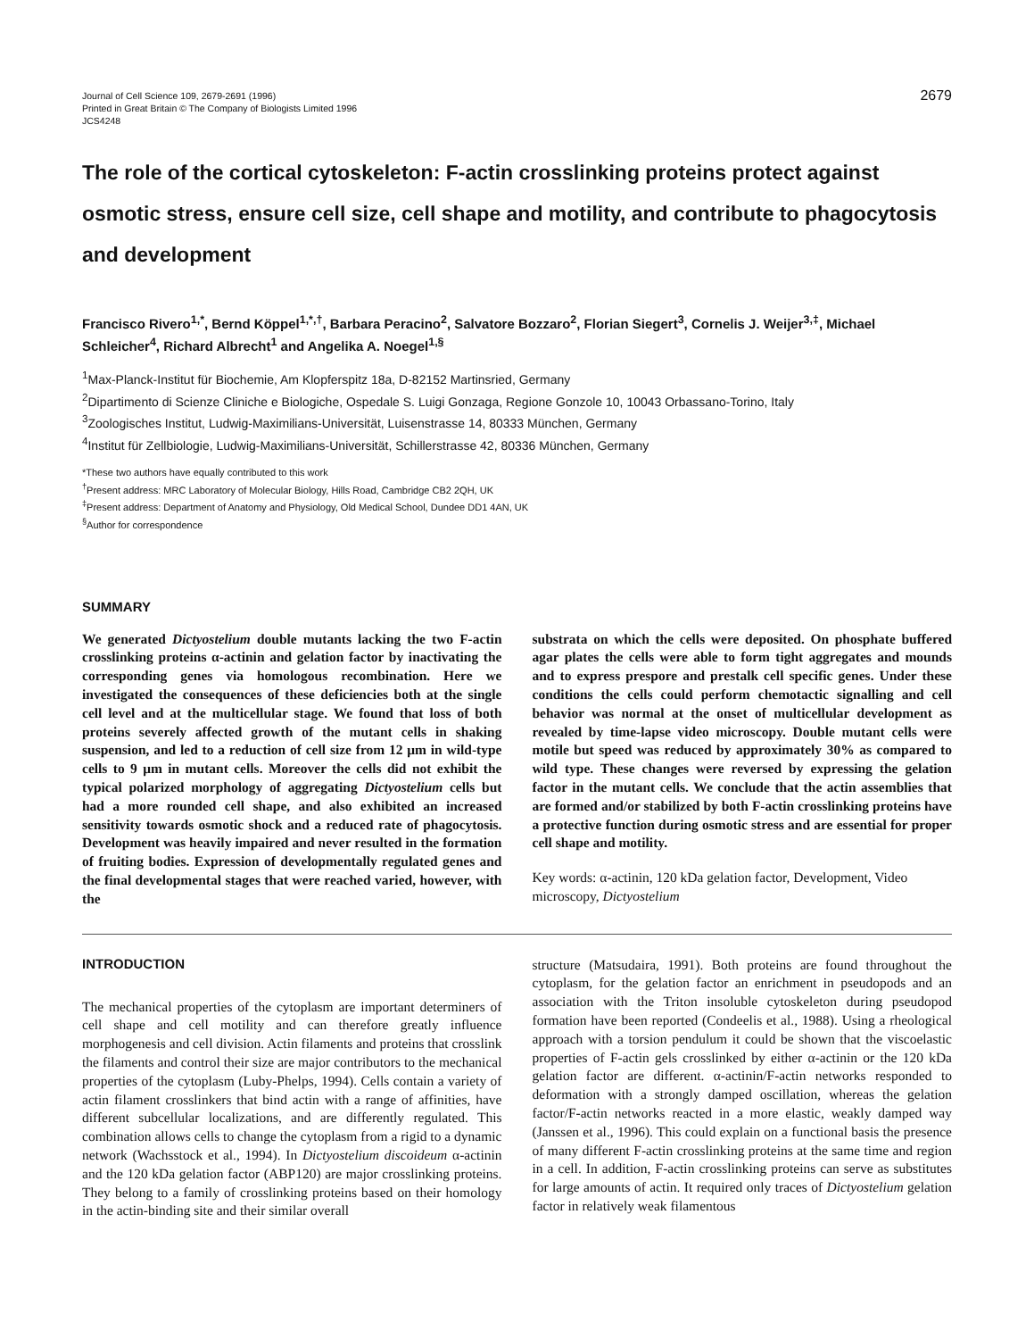Journal of Cell Science 109, 2679-2691 (1996)
Printed in Great Britain © The Company of Biologists Limited 1996
JCS4248
2679
The role of the cortical cytoskeleton: F-actin crosslinking proteins protect against osmotic stress, ensure cell size, cell shape and motility, and contribute to phagocytosis and development
Francisco Rivero<sup>1,*</sup>, Bernd Köppel<sup>1,*,†</sup>, Barbara Peracino<sup>2</sup>, Salvatore Bozzaro<sup>2</sup>, Florian Siegert<sup>3</sup>, Cornelis J. Weijer<sup>3,‡</sup>, Michael Schleicher<sup>4</sup>, Richard Albrecht<sup>1</sup> and Angelika A. Noegel<sup>1,§</sup>
<sup>1</sup> Max-Planck-Institut für Biochemie, Am Klopferspitz 18a, D-82152 Martinsried, Germany
<sup>2</sup> Dipartimento di Scienze Cliniche e Biologiche, Ospedale S. Luigi Gonzaga, Regione Gonzole 10, 10043 Orbassano-Torino, Italy
<sup>3</sup> Zoologisches Institut, Ludwig-Maximilians-Universität, Luisenstrasse 14, 80333 München, Germany
<sup>4</sup> Institut für Zellbiologie, Ludwig-Maximilians-Universität, Schillerstrasse 42, 80336 München, Germany
*These two authors have equally contributed to this work
<sup>†</sup> Present address: MRC Laboratory of Molecular Biology, Hills Road, Cambridge CB2 2QH, UK
<sup>‡</sup> Present address: Department of Anatomy and Physiology, Old Medical School, Dundee DD1 4AN, UK
<sup>§</sup> Author for correspondence
SUMMARY
We generated Dictyostelium double mutants lacking the two F-actin crosslinking proteins α-actinin and gelation factor by inactivating the corresponding genes via homologous recombination. Here we investigated the consequences of these deficiencies both at the single cell level and at the multicellular stage. We found that loss of both proteins severely affected growth of the mutant cells in shaking suspension, and led to a reduction of cell size from 12 μm in wild-type cells to 9 μm in mutant cells. Moreover the cells did not exhibit the typical polarized morphology of aggregating Dictyostelium cells but had a more rounded cell shape, and also exhibited an increased sensitivity towards osmotic shock and a reduced rate of phagocytosis. Development was heavily impaired and never resulted in the formation of fruiting bodies. Expression of developmentally regulated genes and the final developmental stages that were reached varied, however, with the
substrata on which the cells were deposited. On phosphate buffered agar plates the cells were able to form tight aggregates and mounds and to express prespore and prestalk cell specific genes. Under these conditions the cells could perform chemotactic signalling and cell behavior was normal at the onset of multicellular development as revealed by time-lapse video microscopy. Double mutant cells were motile but speed was reduced by approximately 30% as compared to wild type. These changes were reversed by expressing the gelation factor in the mutant cells. We conclude that the actin assemblies that are formed and/or stabilized by both F-actin crosslinking proteins have a protective function during osmotic stress and are essential for proper cell shape and motility.
Key words: α-actinin, 120 kDa gelation factor, Development, Video microscopy, Dictyostelium
INTRODUCTION
The mechanical properties of the cytoplasm are important determiners of cell shape and cell motility and can therefore greatly influence morphogenesis and cell division. Actin filaments and proteins that crosslink the filaments and control their size are major contributors to the mechanical properties of the cytoplasm (Luby-Phelps, 1994). Cells contain a variety of actin filament crosslinkers that bind actin with a range of affinities, have different subcellular localizations, and are differently regulated. This combination allows cells to change the cytoplasm from a rigid to a dynamic network (Wachsstock et al., 1994). In Dictyostelium discoideum α-actinin and the 120 kDa gelation factor (ABP120) are major crosslinking proteins. They belong to a family of crosslinking proteins based on their homology in the actin-binding site and their similar overall
structure (Matsudaira, 1991). Both proteins are found throughout the cytoplasm, for the gelation factor an enrichment in pseudopods and an association with the Triton insoluble cytoskeleton during pseudopod formation have been reported (Condeelis et al., 1988). Using a rheological approach with a torsion pendulum it could be shown that the viscoelastic properties of F-actin gels crosslinked by either α-actinin or the 120 kDa gelation factor are different. α-actinin/F-actin networks responded to deformation with a strongly damped oscillation, whereas the gelation factor/F-actin networks reacted in a more elastic, weakly damped way (Janssen et al., 1996). This could explain on a functional basis the presence of many different F-actin crosslinking proteins at the same time and region in a cell. In addition, F-actin crosslinking proteins can serve as substitutes for large amounts of actin. It required only traces of Dictyostelium gelation factor in relatively weak filamentous